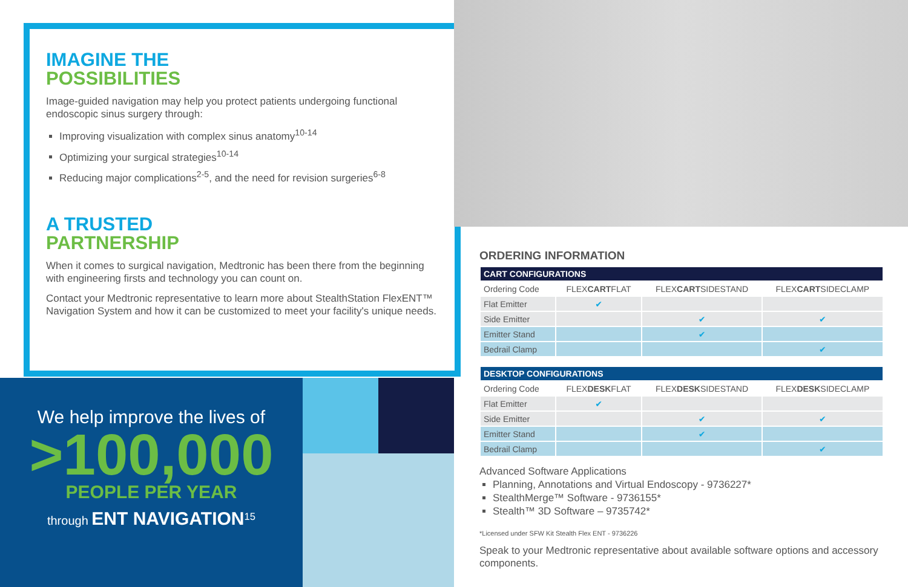IMAGINE THE
POSSIBILITIES
Image-guided navigation may help you protect patients undergoing functional endoscopic sinus surgery through:
Improving visualization with complex sinus anatomy<sup>10-14</sup>
Optimizing your surgical strategies<sup>10-14</sup>
Reducing major complications<sup>2-5</sup>, and the need for revision surgeries<sup>6-8</sup>
A TRUSTED
PARTNERSHIP
When it comes to surgical navigation, Medtronic has been there from the beginning with engineering firsts and technology you can count on.
Contact your Medtronic representative to learn more about StealthStation FlexENT™ Navigation System and how it can be customized to meet your facility's unique needs.
We help improve the lives of
>100,000
PEOPLE PER YEAR
through ENT NAVIGATION<sup>15</sup>
ORDERING INFORMATION
| CART CONFIGURATIONS | | | |
| --- | --- | --- | --- |
| Ordering Code | FLEX CART FLAT | FLEX CART SIDESTAND | FLEX CART SIDECLAMP |
| Flat Emitter | ✔ | | |
| Side Emitter | | ✔ | ✔ |
| Emitter Stand | | ✔ | |
| Bedrail Clamp | | | ✔ |
| DESKTOP CONFIGURATIONS | | | |
| --- | --- | --- | --- |
| Ordering Code | FLEX DESK FLAT | FLEX DESK SIDESTAND | FLEX DESK SIDECLAMP |
| Flat Emitter | ✔ | | |
| Side Emitter | | ✔ | ✔ |
| Emitter Stand | | ✔ | |
| Bedrail Clamp | | | ✔ |
Advanced Software Applications
Planning, Annotations and Virtual Endoscopy - 9736227*
StealthMerge™ Software - 9736155*
Stealth™ 3D Software – 9735742*
*Licensed under SFW Kit Stealth Flex ENT - 9736226
Speak to your Medtronic representative about available software options and accessory components.